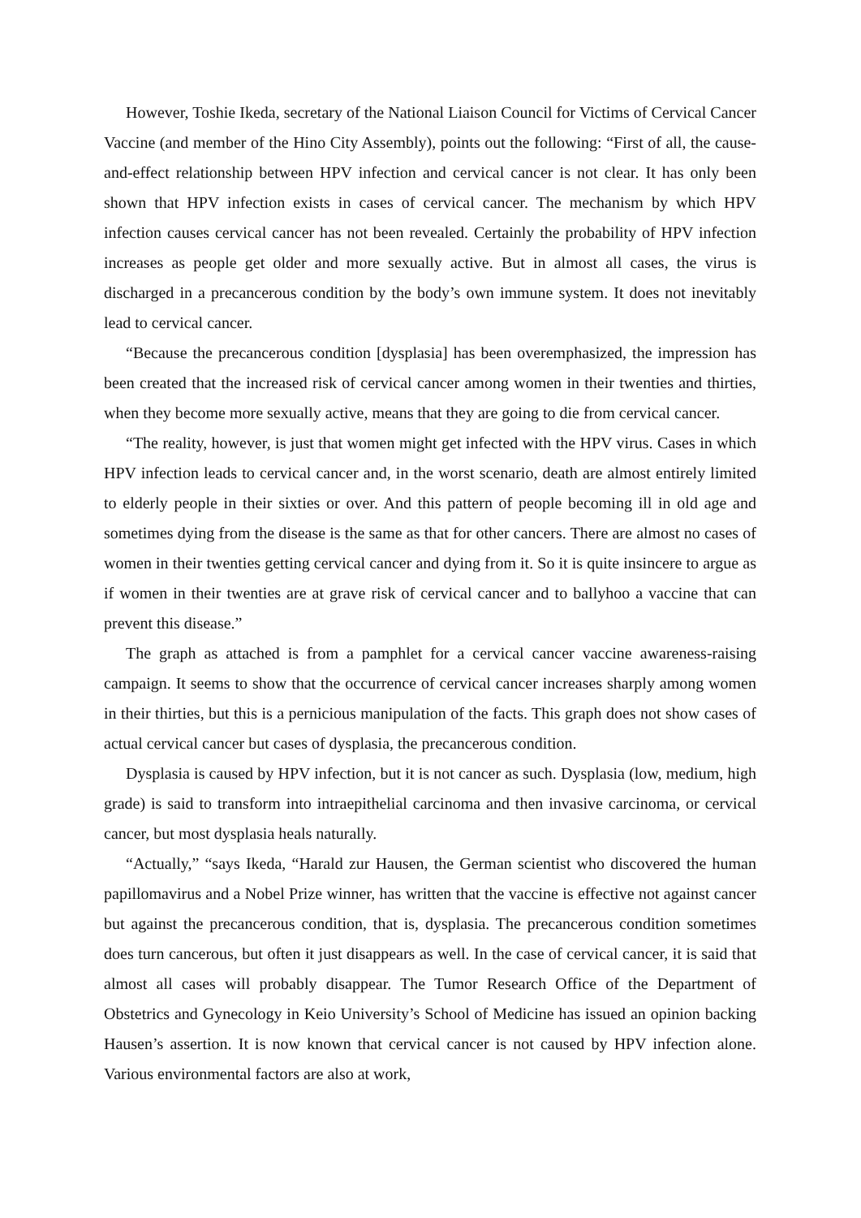However, Toshie Ikeda, secretary of the National Liaison Council for Victims of Cervical Cancer Vaccine (and member of the Hino City Assembly), points out the following: “First of all, the cause-and-effect relationship between HPV infection and cervical cancer is not clear. It has only been shown that HPV infection exists in cases of cervical cancer. The mechanism by which HPV infection causes cervical cancer has not been revealed. Certainly the probability of HPV infection increases as people get older and more sexually active. But in almost all cases, the virus is discharged in a precancerous condition by the body’s own immune system. It does not inevitably lead to cervical cancer.
“Because the precancerous condition [dysplasia] has been overemphasized, the impression has been created that the increased risk of cervical cancer among women in their twenties and thirties, when they become more sexually active, means that they are going to die from cervical cancer.
“The reality, however, is just that women might get infected with the HPV virus. Cases in which HPV infection leads to cervical cancer and, in the worst scenario, death are almost entirely limited to elderly people in their sixties or over. And this pattern of people becoming ill in old age and sometimes dying from the disease is the same as that for other cancers. There are almost no cases of women in their twenties getting cervical cancer and dying from it. So it is quite insincere to argue as if women in their twenties are at grave risk of cervical cancer and to ballyhoo a vaccine that can prevent this disease.”
The graph as attached is from a pamphlet for a cervical cancer vaccine awareness-raising campaign. It seems to show that the occurrence of cervical cancer increases sharply among women in their thirties, but this is a pernicious manipulation of the facts. This graph does not show cases of actual cervical cancer but cases of dysplasia, the precancerous condition.
Dysplasia is caused by HPV infection, but it is not cancer as such. Dysplasia (low, medium, high grade) is said to transform into intraepithelial carcinoma and then invasive carcinoma, or cervical cancer, but most dysplasia heals naturally.
“Actually,” “says Ikeda, “Harald zur Hausen, the German scientist who discovered the human papillomavirus and a Nobel Prize winner, has written that the vaccine is effective not against cancer but against the precancerous condition, that is, dysplasia. The precancerous condition sometimes does turn cancerous, but often it just disappears as well. In the case of cervical cancer, it is said that almost all cases will probably disappear. The Tumor Research Office of the Department of Obstetrics and Gynecology in Keio University’s School of Medicine has issued an opinion backing Hausen’s assertion. It is now known that cervical cancer is not caused by HPV infection alone. Various environmental factors are also at work,